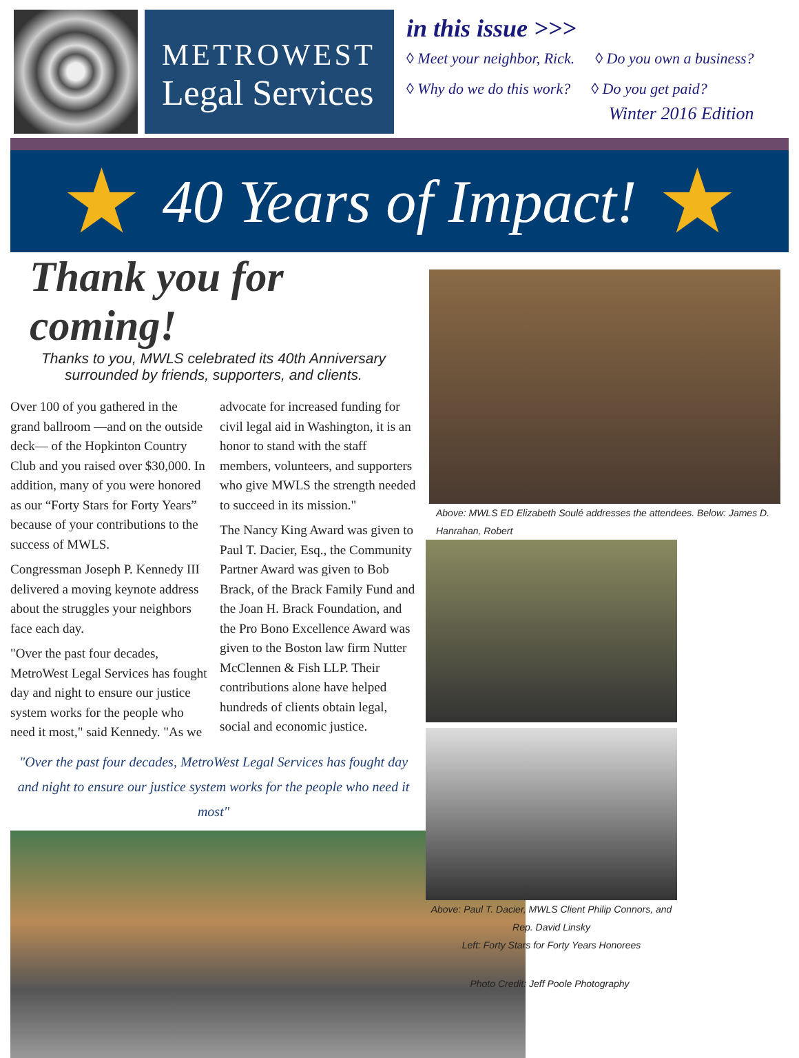METROWEST
Legal Services
in this issue >>>
◊ Meet your neighbor, Rick. ◊ Do you own a business?
◊ Why do we do this work? ◊ Do you get paid?
Winter 2016 Edition
★ 40 Years of Impact! ★
Thank you for coming!
Thanks to you, MWLS celebrated its 40th Anniversary
surrounded by friends, supporters, and clients.
Over 100 of you gathered in the grand ballroom —and on the outside deck— of the Hopkinton Country Club and you raised over $30,000. In addition, many of you were honored as our “Forty Stars for Forty Years” because of your contributions to the success of MWLS.
Congressman Joseph P. Kennedy III delivered a moving keynote address about the struggles your neighbors face each day.
"Over the past four decades, MetroWest Legal Services has fought day and night to ensure our justice system works for the people who need it most," said Kennedy. "As we advocate for increased funding for civil legal aid in Washington, it is an honor to stand with the staff members, volunteers, and supporters who give MWLS the strength needed to succeed in its mission."
The Nancy King Award was given to Paul T. Dacier, Esq., the Community Partner Award was given to Bob Brack, of the Brack Family Fund and the Joan H. Brack Foundation, and the Pro Bono Excellence Award was given to the Boston law firm Nutter McClennen & Fish LLP. Their contributions alone have helped hundreds of clients obtain legal, social and economic justice.
"Over the past four decades, MetroWest Legal Services has fought day and night to ensure our justice system works for the people who need it most"
Above: MWLS ED Elizabeth Soulé addresses the attendees. Below: James D. Hanrahan, Robert
Above: Paul T. Dacier, MWLS Client Philip Connors, and Rep. David Linsky
Left: Forty Stars for Forty Years Honorees
Photo Credit: Jeff Poole Photography